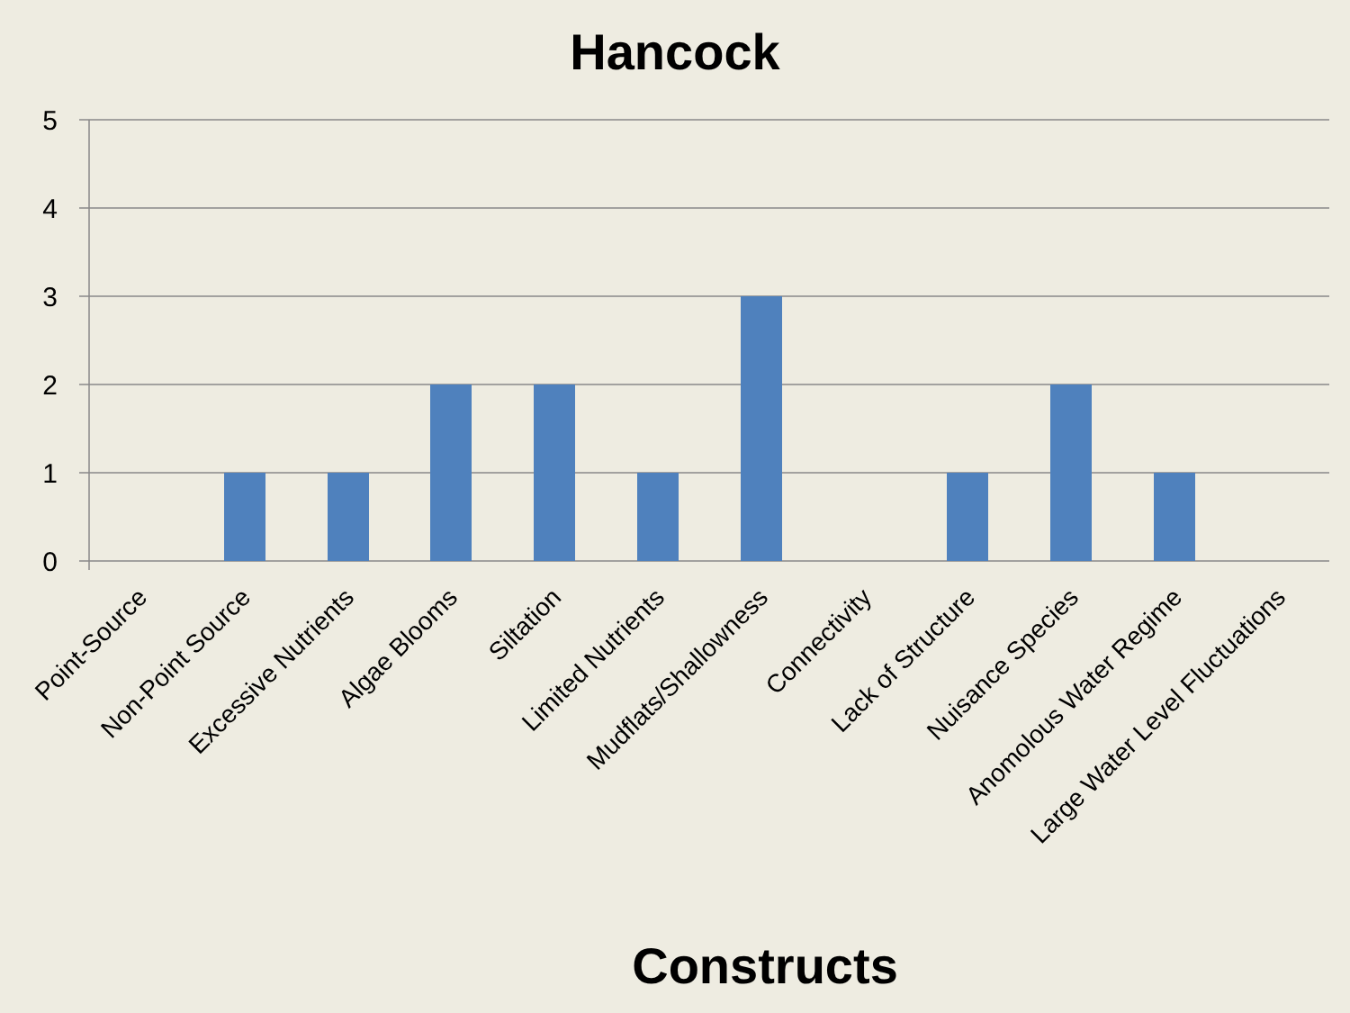Hancock
5
4
3
2
1
0
Point-Source
Non-Point Source
Excessive Nutrients
Algae Blooms
Siltation
Limited Nutrients
Mudflats/Shallowness
Connectivity
Lack of Structure
Nuisance Species
Anomolous Water Regime
Large Water Level Fluctuations
Constructs